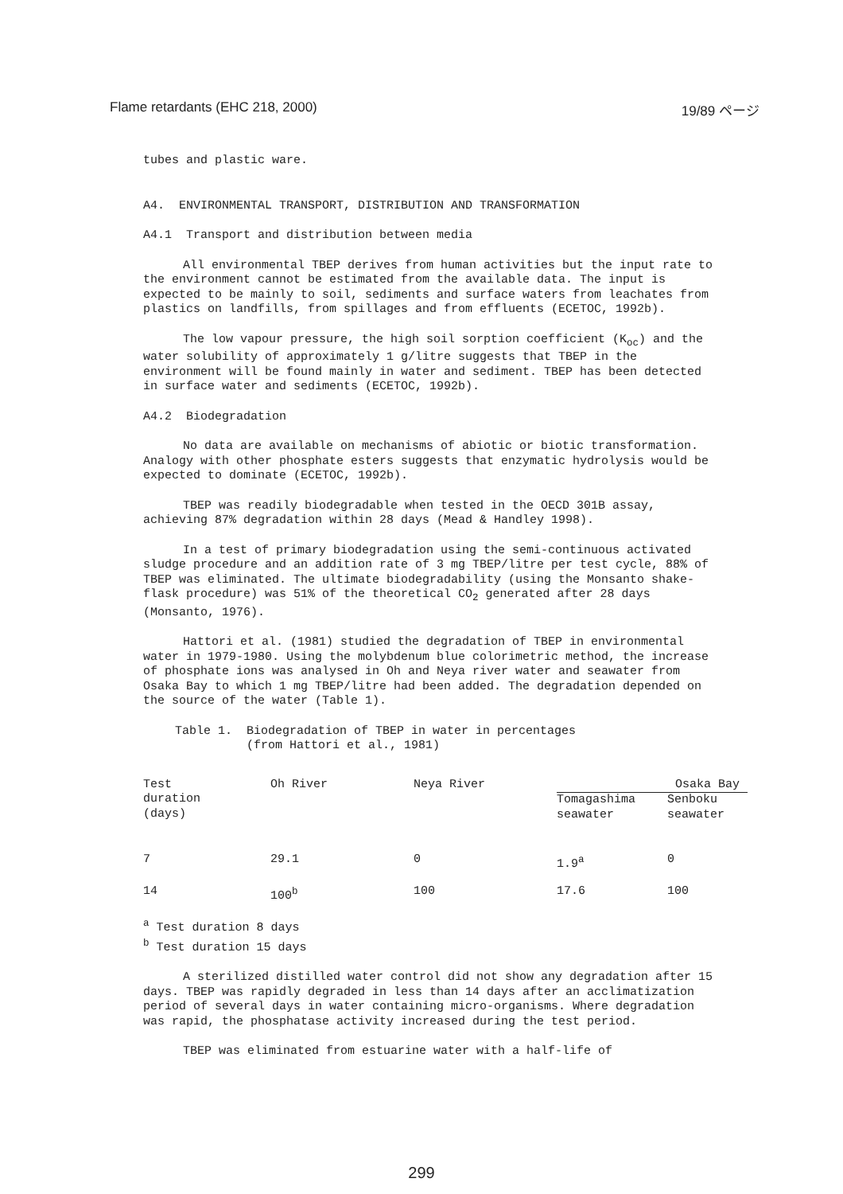Flame retardants (EHC 218, 2000) 19/89 ページ
tubes and plastic ware.
A4. ENVIRONMENTAL TRANSPORT, DISTRIBUTION AND TRANSFORMATION
A4.1 Transport and distribution between media
All environmental TBEP derives from human activities but the input rate to the environment cannot be estimated from the available data. The input is expected to be mainly to soil, sediments and surface waters from leachates from plastics on landfills, from spillages and from effluents (ECETOC, 1992b).
The low vapour pressure, the high soil sorption coefficient (K<sub>oc</sub>) and the water solubility of approximately 1 g/litre suggests that TBEP in the environment will be found mainly in water and sediment. TBEP has been detected in surface water and sediments (ECETOC, 1992b).
A4.2 Biodegradation
No data are available on mechanisms of abiotic or biotic transformation. Analogy with other phosphate esters suggests that enzymatic hydrolysis would be expected to dominate (ECETOC, 1992b).
TBEP was readily biodegradable when tested in the OECD 301B assay, achieving 87% degradation within 28 days (Mead & Handley 1998).
In a test of primary biodegradation using the semi-continuous activated sludge procedure and an addition rate of 3 mg TBEP/litre per test cycle, 88% of TBEP was eliminated. The ultimate biodegradability (using the Monsanto shake-flask procedure) was 51% of the theoretical CO<sub>2</sub> generated after 28 days (Monsanto, 1976).
Hattori et al. (1981) studied the degradation of TBEP in environmental water in 1979-1980. Using the molybdenum blue colorimetric method, the increase of phosphate ions was analysed in Oh and Neya river water and seawater from Osaka Bay to which 1 mg TBEP/litre had been added. The degradation depended on the source of the water (Table 1).
Table 1. Biodegradation of TBEP in water in percentages
(from Hattori et al., 1981)
| Test duration (days) | Oh River | Neya River | Osaka Bay | |
| | | | Tomagashima seawater | Senboku seawater |
| 7 | 29.1 | 0 | 1.9<sup>a</sup> | 0 |
| 14 | 100<sup>b</sup> | 100 | 17.6 | 100 |
<sup>a</sup> Test duration 8 days
<sup>b</sup> Test duration 15 days
A sterilized distilled water control did not show any degradation after 15 days. TBEP was rapidly degraded in less than 14 days after an acclimatization period of several days in water containing micro-organisms. Where degradation was rapid, the phosphatase activity increased during the test period.
TBEP was eliminated from estuarine water with a half-life of
299